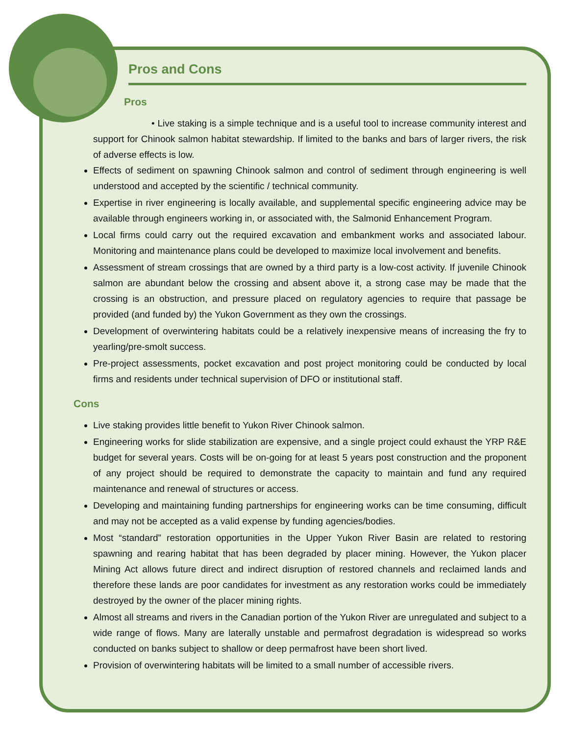Pros and Cons
Pros
• Live staking is a simple technique and is a useful tool to increase community interest and support for Chinook salmon habitat stewardship. If limited to the banks and bars of larger rivers, the risk of adverse effects is low.
Effects of sediment on spawning Chinook salmon and control of sediment through engineering is well understood and accepted by the scientific / technical community.
Expertise in river engineering is locally available, and supplemental specific engineering advice may be available through engineers working in, or associated with, the Salmonid Enhancement Program.
Local firms could carry out the required excavation and embankment works and associated labour. Monitoring and maintenance plans could be developed to maximize local involvement and benefits.
Assessment of stream crossings that are owned by a third party is a low-cost activity. If juvenile Chinook salmon are abundant below the crossing and absent above it, a strong case may be made that the crossing is an obstruction, and pressure placed on regulatory agencies to require that passage be provided (and funded by) the Yukon Government as they own the crossings.
Development of overwintering habitats could be a relatively inexpensive means of increasing the fry to yearling/pre-smolt success.
Pre-project assessments, pocket excavation and post project monitoring could be conducted by local firms and residents under technical supervision of DFO or institutional staff.
Cons
Live staking provides little benefit to Yukon River Chinook salmon.
Engineering works for slide stabilization are expensive, and a single project could exhaust the YRP R&E budget for several years. Costs will be on-going for at least 5 years post construction and the proponent of any project should be required to demonstrate the capacity to maintain and fund any required maintenance and renewal of structures or access.
Developing and maintaining funding partnerships for engineering works can be time consuming, difficult and may not be accepted as a valid expense by funding agencies/bodies.
Most “standard” restoration opportunities in the Upper Yukon River Basin are related to restoring spawning and rearing habitat that has been degraded by placer mining. However, the Yukon placer Mining Act allows future direct and indirect disruption of restored channels and reclaimed lands and therefore these lands are poor candidates for investment as any restoration works could be immediately destroyed by the owner of the placer mining rights.
Almost all streams and rivers in the Canadian portion of the Yukon River are unregulated and subject to a wide range of flows. Many are laterally unstable and permafrost degradation is widespread so works conducted on banks subject to shallow or deep permafrost have been short lived.
Provision of overwintering habitats will be limited to a small number of accessible rivers.